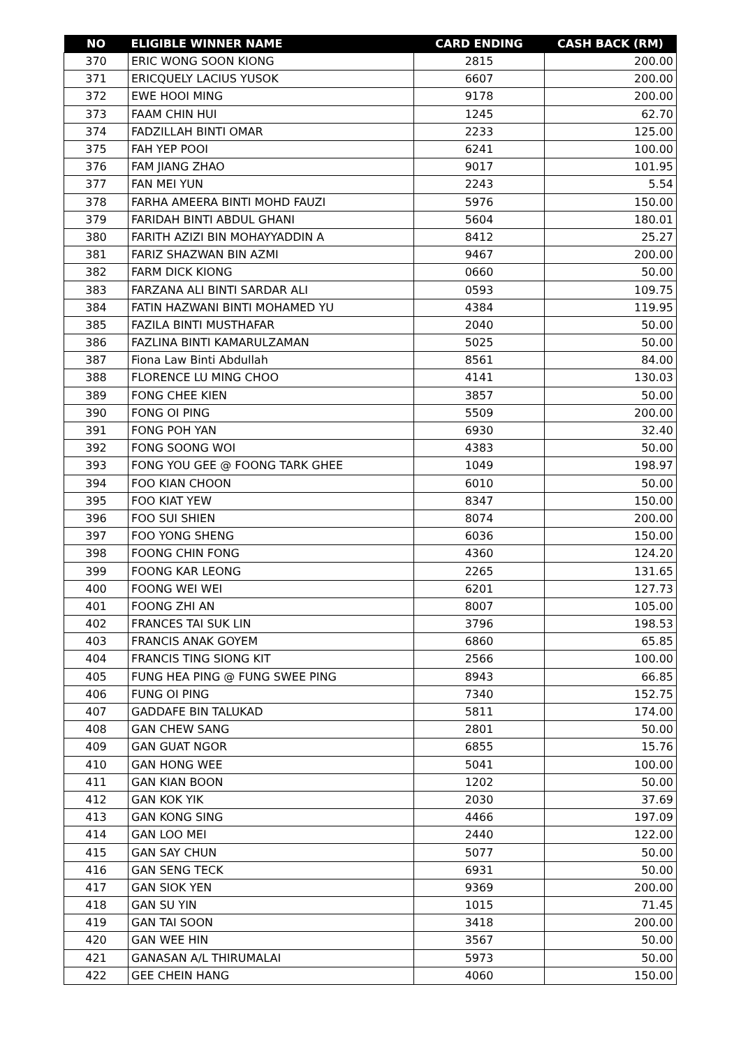| NO | ELIGIBLE WINNER NAME | CARD ENDING | CASH BACK (RM) |
| --- | --- | --- | --- |
| 370 | ERIC WONG SOON KIONG | 2815 | 200.00 |
| 371 | ERICQUELY LACIUS YUSOK | 6607 | 200.00 |
| 372 | EWE HOOI MING | 9178 | 200.00 |
| 373 | FAAM CHIN HUI | 1245 | 62.70 |
| 374 | FADZILLAH BINTI OMAR | 2233 | 125.00 |
| 375 | FAH YEP POOI | 6241 | 100.00 |
| 376 | FAM JIANG ZHAO | 9017 | 101.95 |
| 377 | FAN MEI YUN | 2243 | 5.54 |
| 378 | FARHA AMEERA BINTI MOHD FAUZI | 5976 | 150.00 |
| 379 | FARIDAH BINTI ABDUL GHANI | 5604 | 180.01 |
| 380 | FARITH AZIZI BIN MOHAYYADDIN A | 8412 | 25.27 |
| 381 | FARIZ SHAZWAN BIN AZMI | 9467 | 200.00 |
| 382 | FARM DICK KIONG | 0660 | 50.00 |
| 383 | FARZANA ALI BINTI SARDAR ALI | 0593 | 109.75 |
| 384 | FATIN HAZWANI BINTI MOHAMED YU | 4384 | 119.95 |
| 385 | FAZILA BINTI MUSTHAFAR | 2040 | 50.00 |
| 386 | FAZLINA BINTI KAMARULZAMAN | 5025 | 50.00 |
| 387 | Fiona Law Binti Abdullah | 8561 | 84.00 |
| 388 | FLORENCE LU MING CHOO | 4141 | 130.03 |
| 389 | FONG CHEE KIEN | 3857 | 50.00 |
| 390 | FONG OI PING | 5509 | 200.00 |
| 391 | FONG POH YAN | 6930 | 32.40 |
| 392 | FONG SOONG WOI | 4383 | 50.00 |
| 393 | FONG YOU GEE @ FOONG TARK GHEE | 1049 | 198.97 |
| 394 | FOO KIAN CHOON | 6010 | 50.00 |
| 395 | FOO KIAT YEW | 8347 | 150.00 |
| 396 | FOO SUI SHIEN | 8074 | 200.00 |
| 397 | FOO YONG SHENG | 6036 | 150.00 |
| 398 | FOONG CHIN FONG | 4360 | 124.20 |
| 399 | FOONG KAR LEONG | 2265 | 131.65 |
| 400 | FOONG WEI WEI | 6201 | 127.73 |
| 401 | FOONG ZHI AN | 8007 | 105.00 |
| 402 | FRANCES TAI SUK LIN | 3796 | 198.53 |
| 403 | FRANCIS ANAK GOYEM | 6860 | 65.85 |
| 404 | FRANCIS TING SIONG KIT | 2566 | 100.00 |
| 405 | FUNG HEA PING @ FUNG SWEE PING | 8943 | 66.85 |
| 406 | FUNG OI PING | 7340 | 152.75 |
| 407 | GADDAFE BIN TALUKAD | 5811 | 174.00 |
| 408 | GAN CHEW SANG | 2801 | 50.00 |
| 409 | GAN GUAT NGOR | 6855 | 15.76 |
| 410 | GAN HONG WEE | 5041 | 100.00 |
| 411 | GAN KIAN BOON | 1202 | 50.00 |
| 412 | GAN KOK YIK | 2030 | 37.69 |
| 413 | GAN KONG SING | 4466 | 197.09 |
| 414 | GAN LOO MEI | 2440 | 122.00 |
| 415 | GAN SAY CHUN | 5077 | 50.00 |
| 416 | GAN SENG TECK | 6931 | 50.00 |
| 417 | GAN SIOK YEN | 9369 | 200.00 |
| 418 | GAN SU YIN | 1015 | 71.45 |
| 419 | GAN TAI SOON | 3418 | 200.00 |
| 420 | GAN WEE HIN | 3567 | 50.00 |
| 421 | GANASAN A/L THIRUMALAI | 5973 | 50.00 |
| 422 | GEE CHEIN HANG | 4060 | 150.00 |